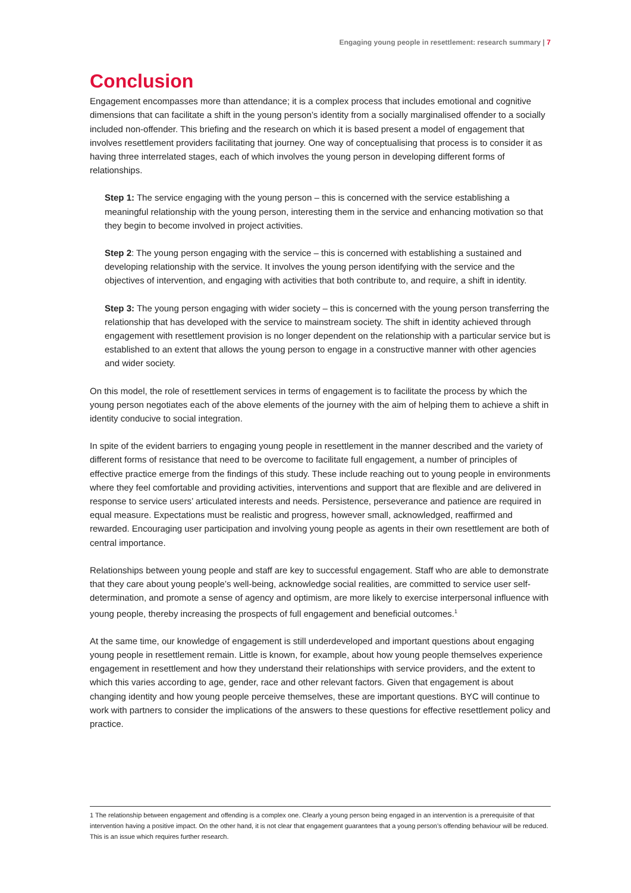Engaging young people in resettlement: research summary | 7
Conclusion
Engagement encompasses more than attendance; it is a complex process that includes emotional and cognitive dimensions that can facilitate a shift in the young person’s identity from a socially marginalised offender to a socially included non-offender. This briefing and the research on which it is based present a model of engagement that involves resettlement providers facilitating that journey. One way of conceptualising that process is to consider it as having three interrelated stages, each of which involves the young person in developing different forms of relationships.
Step 1: The service engaging with the young person – this is concerned with the service establishing a meaningful relationship with the young person, interesting them in the service and enhancing motivation so that they begin to become involved in project activities.
Step 2: The young person engaging with the service – this is concerned with establishing a sustained and developing relationship with the service. It involves the young person identifying with the service and the objectives of intervention, and engaging with activities that both contribute to, and require, a shift in identity.
Step 3: The young person engaging with wider society – this is concerned with the young person transferring the relationship that has developed with the service to mainstream society. The shift in identity achieved through engagement with resettlement provision is no longer dependent on the relationship with a particular service but is established to an extent that allows the young person to engage in a constructive manner with other agencies and wider society.
On this model, the role of resettlement services in terms of engagement is to facilitate the process by which the young person negotiates each of the above elements of the journey with the aim of helping them to achieve a shift in identity conducive to social integration.
In spite of the evident barriers to engaging young people in resettlement in the manner described and the variety of different forms of resistance that need to be overcome to facilitate full engagement, a number of principles of effective practice emerge from the findings of this study. These include reaching out to young people in environments where they feel comfortable and providing activities, interventions and support that are flexible and are delivered in response to service users’ articulated interests and needs. Persistence, perseverance and patience are required in equal measure. Expectations must be realistic and progress, however small, acknowledged, reaffirmed and rewarded. Encouraging user participation and involving young people as agents in their own resettlement are both of central importance.
Relationships between young people and staff are key to successful engagement. Staff who are able to demonstrate that they care about young people’s well-being, acknowledge social realities, are committed to service user self-determination, and promote a sense of agency and optimism, are more likely to exercise interpersonal influence with young people, thereby increasing the prospects of full engagement and beneficial outcomes.<sup>1</sup>
At the same time, our knowledge of engagement is still underdeveloped and important questions about engaging young people in resettlement remain. Little is known, for example, about how young people themselves experience engagement in resettlement and how they understand their relationships with service providers, and the extent to which this varies according to age, gender, race and other relevant factors. Given that engagement is about changing identity and how young people perceive themselves, these are important questions. BYC will continue to work with partners to consider the implications of the answers to these questions for effective resettlement policy and practice.
1 The relationship between engagement and offending is a complex one. Clearly a young person being engaged in an intervention is a prerequisite of that intervention having a positive impact. On the other hand, it is not clear that engagement guarantees that a young person’s offending behaviour will be reduced. This is an issue which requires further research.